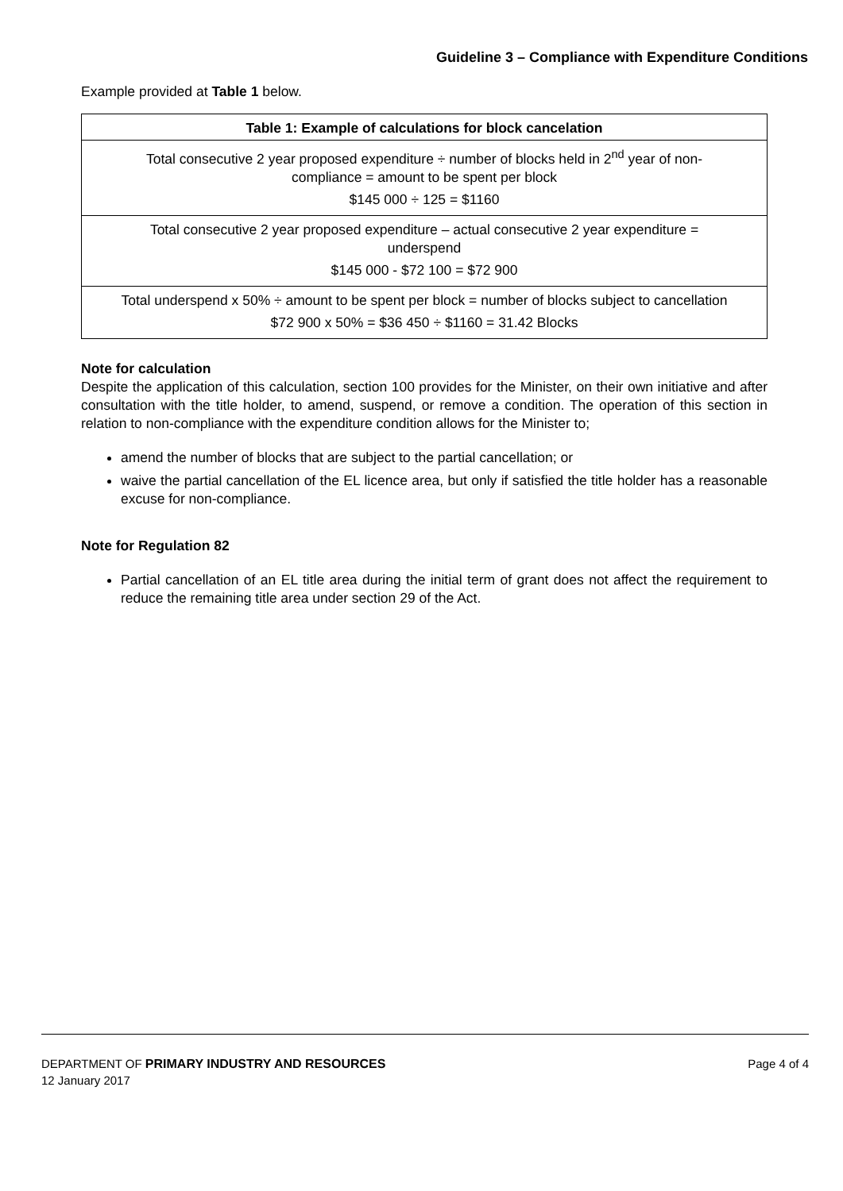Guideline 3 – Compliance with Expenditure Conditions
Example provided at Table 1 below.
| Table 1: Example of calculations for block cancelation |
| --- |
| Total consecutive 2 year proposed expenditure ÷ number of blocks held in 2<sup>nd</sup> year of non-compliance = amount to be spent per block $145 000 ÷ 125 = $1160 |
| Total consecutive 2 year proposed expenditure – actual consecutive 2 year expenditure = underspend $145 000 - $72 100 = $72 900 |
| Total underspend x 50% ÷ amount to be spent per block = number of blocks subject to cancellation $72 900 x 50% = $36 450 ÷ $1160 = 31.42 Blocks |
Note for calculation
Despite the application of this calculation, section 100 provides for the Minister, on their own initiative and after consultation with the title holder, to amend, suspend, or remove a condition. The operation of this section in relation to non-compliance with the expenditure condition allows for the Minister to;
amend the number of blocks that are subject to the partial cancellation; or
waive the partial cancellation of the EL licence area, but only if satisfied the title holder has a reasonable excuse for non-compliance.
Note for Regulation 82
Partial cancellation of an EL title area during the initial term of grant does not affect the requirement to reduce the remaining title area under section 29 of the Act.
DEPARTMENT OF PRIMARY INDUSTRY AND RESOURCES Page 4 of 4
12 January 2017